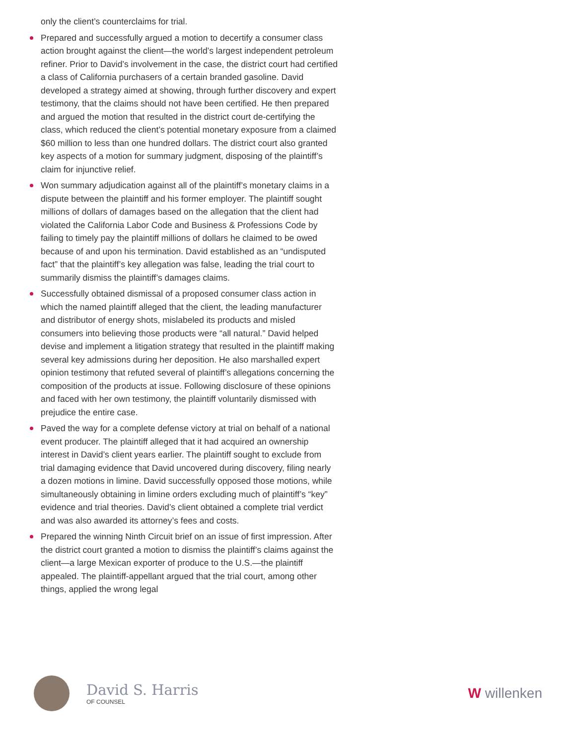only the client’s counterclaims for trial.
Prepared and successfully argued a motion to decertify a consumer class action brought against the client—the world’s largest independent petroleum refiner. Prior to David’s involvement in the case, the district court had certified a class of California purchasers of a certain branded gasoline. David developed a strategy aimed at showing, through further discovery and expert testimony, that the claims should not have been certified. He then prepared and argued the motion that resulted in the district court de-certifying the class, which reduced the client’s potential monetary exposure from a claimed $60 million to less than one hundred dollars. The district court also granted key aspects of a motion for summary judgment, disposing of the plaintiff’s claim for injunctive relief.
Won summary adjudication against all of the plaintiff’s monetary claims in a dispute between the plaintiff and his former employer. The plaintiff sought millions of dollars of damages based on the allegation that the client had violated the California Labor Code and Business & Professions Code by failing to timely pay the plaintiff millions of dollars he claimed to be owed because of and upon his termination. David established as an “undisputed fact” that the plaintiff’s key allegation was false, leading the trial court to summarily dismiss the plaintiff’s damages claims.
Successfully obtained dismissal of a proposed consumer class action in which the named plaintiff alleged that the client, the leading manufacturer and distributor of energy shots, mislabeled its products and misled consumers into believing those products were “all natural.” David helped devise and implement a litigation strategy that resulted in the plaintiff making several key admissions during her deposition. He also marshalled expert opinion testimony that refuted several of plaintiff’s allegations concerning the composition of the products at issue. Following disclosure of these opinions and faced with her own testimony, the plaintiff voluntarily dismissed with prejudice the entire case.
Paved the way for a complete defense victory at trial on behalf of a national event producer. The plaintiff alleged that it had acquired an ownership interest in David’s client years earlier. The plaintiff sought to exclude from trial damaging evidence that David uncovered during discovery, filing nearly a dozen motions in limine. David successfully opposed those motions, while simultaneously obtaining in limine orders excluding much of plaintiff’s “key” evidence and trial theories. David’s client obtained a complete trial verdict and was also awarded its attorney’s fees and costs.
Prepared the winning Ninth Circuit brief on an issue of first impression. After the district court granted a motion to dismiss the plaintiff’s claims against the client—a large Mexican exporter of produce to the U.S.—the plaintiff appealed. The plaintiff-appellant argued that the trial court, among other things, applied the wrong legal
David S. Harris
OF COUNSEL
Wwillenken